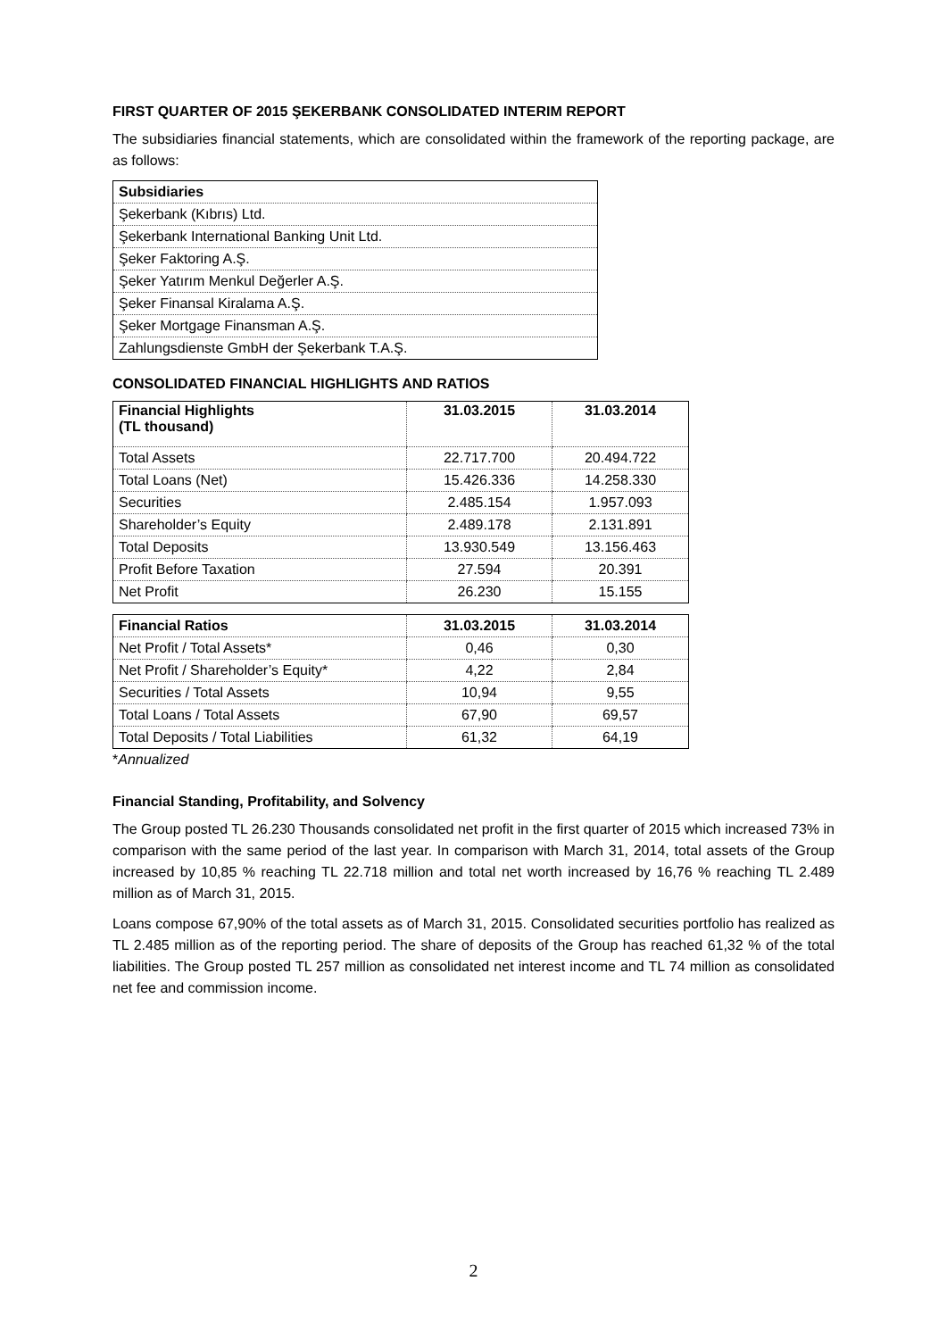FIRST QUARTER OF 2015 ŞEKERBANK CONSOLIDATED INTERIM REPORT
The subsidiaries financial statements, which are consolidated within the framework of the reporting package, are as follows:
| Subsidiaries |
| --- |
| Şekerbank (Kıbrıs) Ltd. |
| Şekerbank International Banking Unit Ltd. |
| Şeker Faktoring A.Ş. |
| Şeker Yatırım Menkul Değerler A.Ş. |
| Şeker Finansal Kiralama A.Ş. |
| Şeker Mortgage Finansman A.Ş. |
| Zahlungsdienste GmbH der Şekerbank T.A.Ş. |
CONSOLIDATED FINANCIAL HIGHLIGHTS AND RATIOS
| Financial Highlights (TL thousand) | 31.03.2015 | 31.03.2014 |
| --- | --- | --- |
| Total Assets | 22.717.700 | 20.494.722 |
| Total Loans (Net) | 15.426.336 | 14.258.330 |
| Securities | 2.485.154 | 1.957.093 |
| Shareholder’s Equity | 2.489.178 | 2.131.891 |
| Total Deposits | 13.930.549 | 13.156.463 |
| Profit Before Taxation | 27.594 | 20.391 |
| Net Profit | 26.230 | 15.155 |
| Financial Ratios | 31.03.2015 | 31.03.2014 |
| --- | --- | --- |
| Net Profit / Total Assets* | 0,46 | 0,30 |
| Net Profit / Shareholder’s Equity* | 4,22 | 2,84 |
| Securities / Total Assets | 10,94 | 9,55 |
| Total Loans / Total Assets | 67,90 | 69,57 |
| Total Deposits / Total Liabilities | 61,32 | 64,19 |
*Annualized
Financial Standing, Profitability, and Solvency
The Group posted TL 26.230 Thousands consolidated net profit in the first quarter of 2015 which increased 73% in comparison with the same period of the last year. In comparison with March 31, 2014, total assets of the Group increased by 10,85 % reaching TL 22.718 million and total net worth increased by 16,76 % reaching TL 2.489 million as of March 31, 2015.
Loans compose 67,90% of the total assets as of March 31, 2015. Consolidated securities portfolio has realized as TL 2.485 million as of the reporting period. The share of deposits of the Group has reached 61,32 % of the total liabilities. The Group posted TL 257 million as consolidated net interest income and TL 74 million as consolidated net fee and commission income.
2